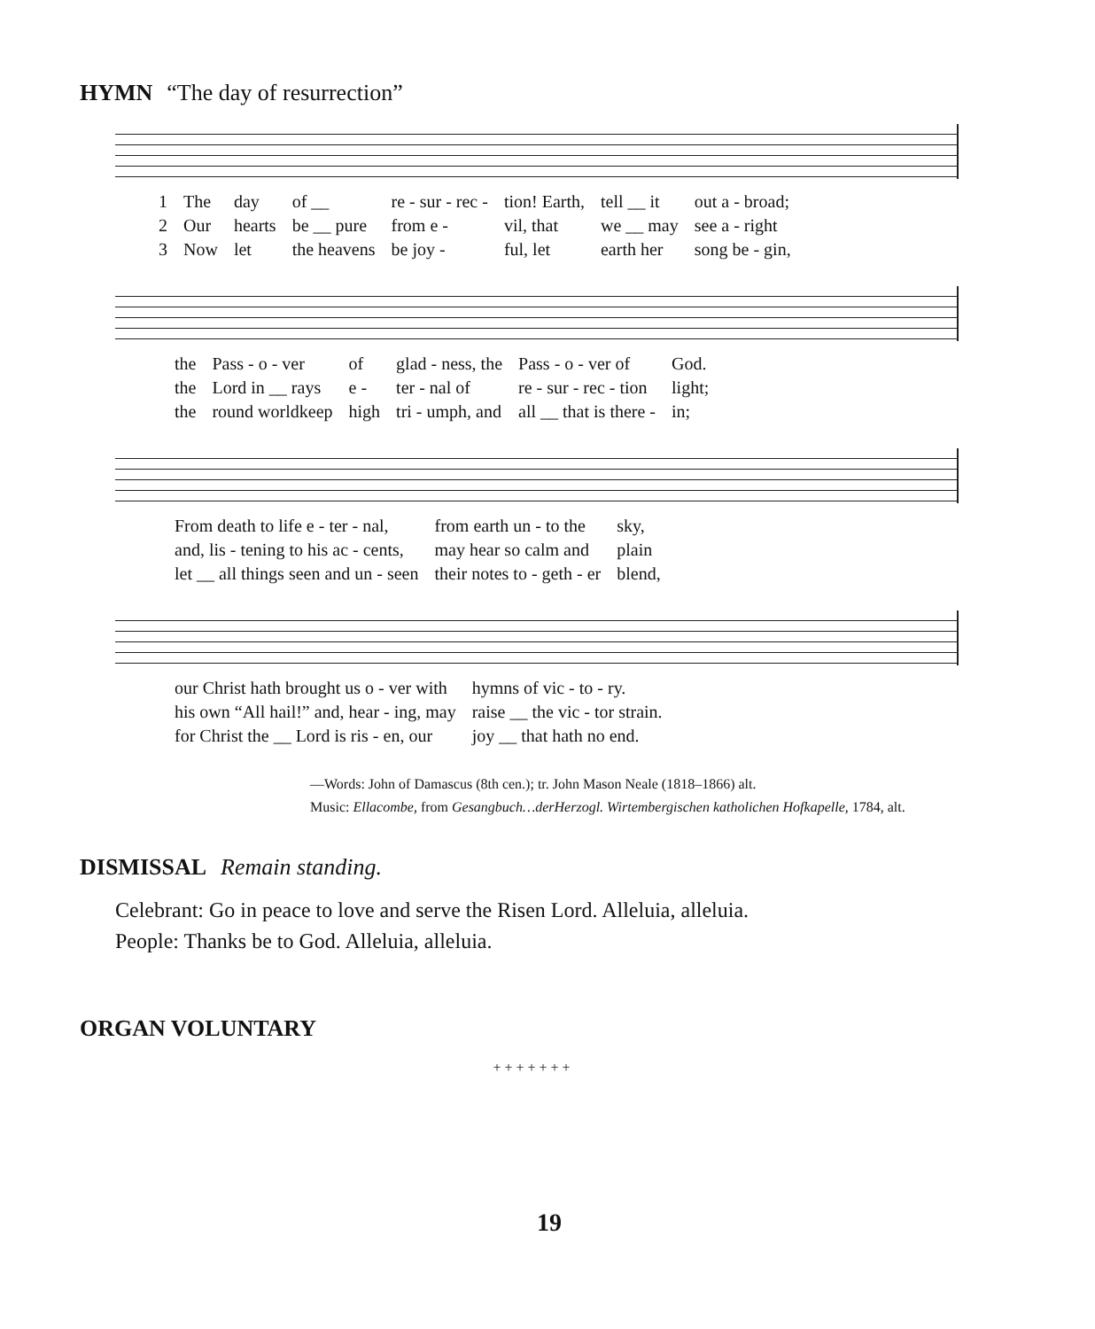HYMN “The day of resurrection”
| 1 | The | day | of __ | re - sur - rec - | tion! Earth, | tell __ it | out a - broad; |
| 2 | Our | hearts | be __ pure | from e - | vil, that | we __ may | see a - right |
| 3 | Now | let | the heavens | be joy - | ful, let | earth her | song be - gin, |
| | the | Pass - o - ver | of | glad - ness, the | Pass - o - ver of | God. |
| | the | Lord in __ rays | e - | ter - nal of | re - sur - rec - tion | light; |
| | the | round worldkeep | high | tri - umph, and | all __ that is there - | in; |
| | From death to life e - ter - nal, | from earth un - to the | sky, |
| | and, lis - tening to his ac - cents, | may hear so calm and | plain |
| | let __ all things seen and un - seen | their notes to - geth - er | blend, |
| | our Christ hath brought us o - ver with | hymns of vic - to - ry. |
| | his own “All hail!” and, hear - ing, may | raise __ the vic - tor strain. |
| | for Christ the __ Lord is ris - en, our | joy __ that hath no end. |
—Words: John of Damascus (8th cen.); tr. John Mason Neale (1818–1866) alt.
Music: Ellacombe, from Gesangbuch…derHerzogl. Wirtembergischen katholichen Hofkapelle, 1784, alt.
DISMISSAL Remain standing.
Celebrant: Go in peace to love and serve the Risen Lord. Alleluia, alleluia.
People: Thanks be to God. Alleluia, alleluia.
ORGAN VOLUNTARY
+ + + + + + +
19